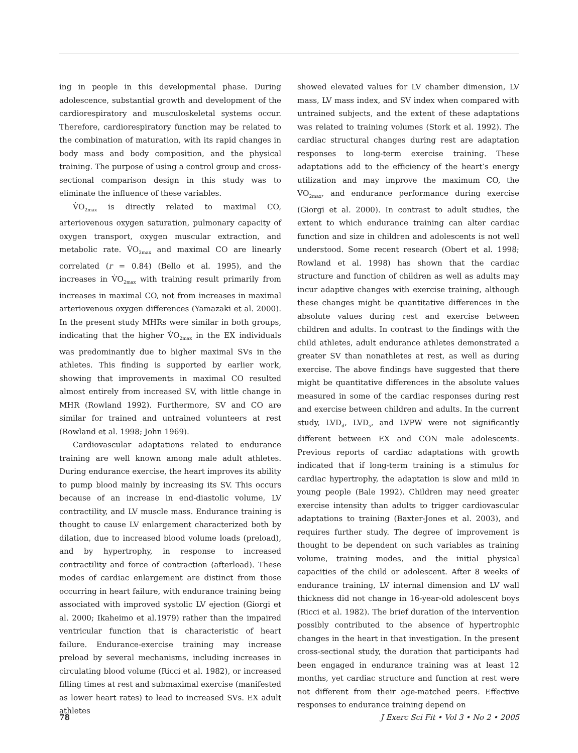ing in people in this developmental phase. During adolescence, substantial growth and development of the cardiorespiratory and musculoskeletal systems occur. Therefore, cardiorespiratory function may be related to the combination of maturation, with its rapid changes in body mass and body composition, and the physical training. The purpose of using a control group and cross-sectional comparison design in this study was to eliminate the influence of these variables.
V̇O<sub>2max</sub> is directly related to maximal CO, arteriovenous oxygen saturation, pulmonary capacity of oxygen transport, oxygen muscular extraction, and metabolic rate. V̇O<sub>2max</sub> and maximal CO are linearly correlated (r = 0.84) (Bello et al. 1995), and the increases in V̇O<sub>2max</sub> with training result primarily from increases in maximal CO, not from increases in maximal arteriovenous oxygen differences (Yamazaki et al. 2000). In the present study MHRs were similar in both groups, indicating that the higher V̇O<sub>2max</sub> in the EX individuals was predominantly due to higher maximal SVs in the athletes. This finding is supported by earlier work, showing that improvements in maximal CO resulted almost entirely from increased SV, with little change in MHR (Rowland 1992). Furthermore, SV and CO are similar for trained and untrained volunteers at rest (Rowland et al. 1998; John 1969).
Cardiovascular adaptations related to endurance training are well known among male adult athletes. During endurance exercise, the heart improves its ability to pump blood mainly by increasing its SV. This occurs because of an increase in end-diastolic volume, LV contractility, and LV muscle mass. Endurance training is thought to cause LV enlargement characterized both by dilation, due to increased blood volume loads (preload), and by hypertrophy, in response to increased contractility and force of contraction (afterload). These modes of cardiac enlargement are distinct from those occurring in heart failure, with endurance training being associated with improved systolic LV ejection (Giorgi et al. 2000; Ikaheimo et al.1979) rather than the impaired ventricular function that is characteristic of heart failure. Endurance-exercise training may increase preload by several mechanisms, including increases in circulating blood volume (Ricci et al. 1982), or increased filling times at rest and submaximal exercise (manifested as lower heart rates) to lead to increased SVs. EX adult athletes
showed elevated values for LV chamber dimension, LV mass, LV mass index, and SV index when compared with untrained subjects, and the extent of these adaptations was related to training volumes (Stork et al. 1992). The cardiac structural changes during rest are adaptation responses to long-term exercise training. These adaptations add to the efficiency of the heart’s energy utilization and may improve the maximum CO, the V̇O<sub>2max</sub>, and endurance performance during exercise (Giorgi et al. 2000). In contrast to adult studies, the extent to which endurance training can alter cardiac function and size in children and adolescents is not well understood. Some recent research (Obert et al. 1998; Rowland et al. 1998) has shown that the cardiac structure and function of children as well as adults may incur adaptive changes with exercise training, although these changes might be quantitative differences in the absolute values during rest and exercise between children and adults. In contrast to the findings with the child athletes, adult endurance athletes demonstrated a greater SV than nonathletes at rest, as well as during exercise. The above findings have suggested that there might be quantitative differences in the absolute values measured in some of the cardiac responses during rest and exercise between children and adults. In the current study, LVD<sub>d</sub>, LVD<sub>s</sub>, and LVPW were not significantly different between EX and CON male adolescents. Previous reports of cardiac adaptations with growth indicated that if long-term training is a stimulus for cardiac hypertrophy, the adaptation is slow and mild in young people (Bale 1992). Children may need greater exercise intensity than adults to trigger cardiovascular adaptations to training (Baxter-Jones et al. 2003), and requires further study. The degree of improvement is thought to be dependent on such variables as training volume, training modes, and the initial physical capacities of the child or adolescent. After 8 weeks of endurance training, LV internal dimension and LV wall thickness did not change in 16-year-old adolescent boys (Ricci et al. 1982). The brief duration of the intervention possibly contributed to the absence of hypertrophic changes in the heart in that investigation. In the present cross-sectional study, the duration that participants had been engaged in endurance training was at least 12 months, yet cardiac structure and function at rest were not different from their age-matched peers. Effective responses to endurance training depend on
78 J Exerc Sci Fit • Vol 3 • No 2 • 2005